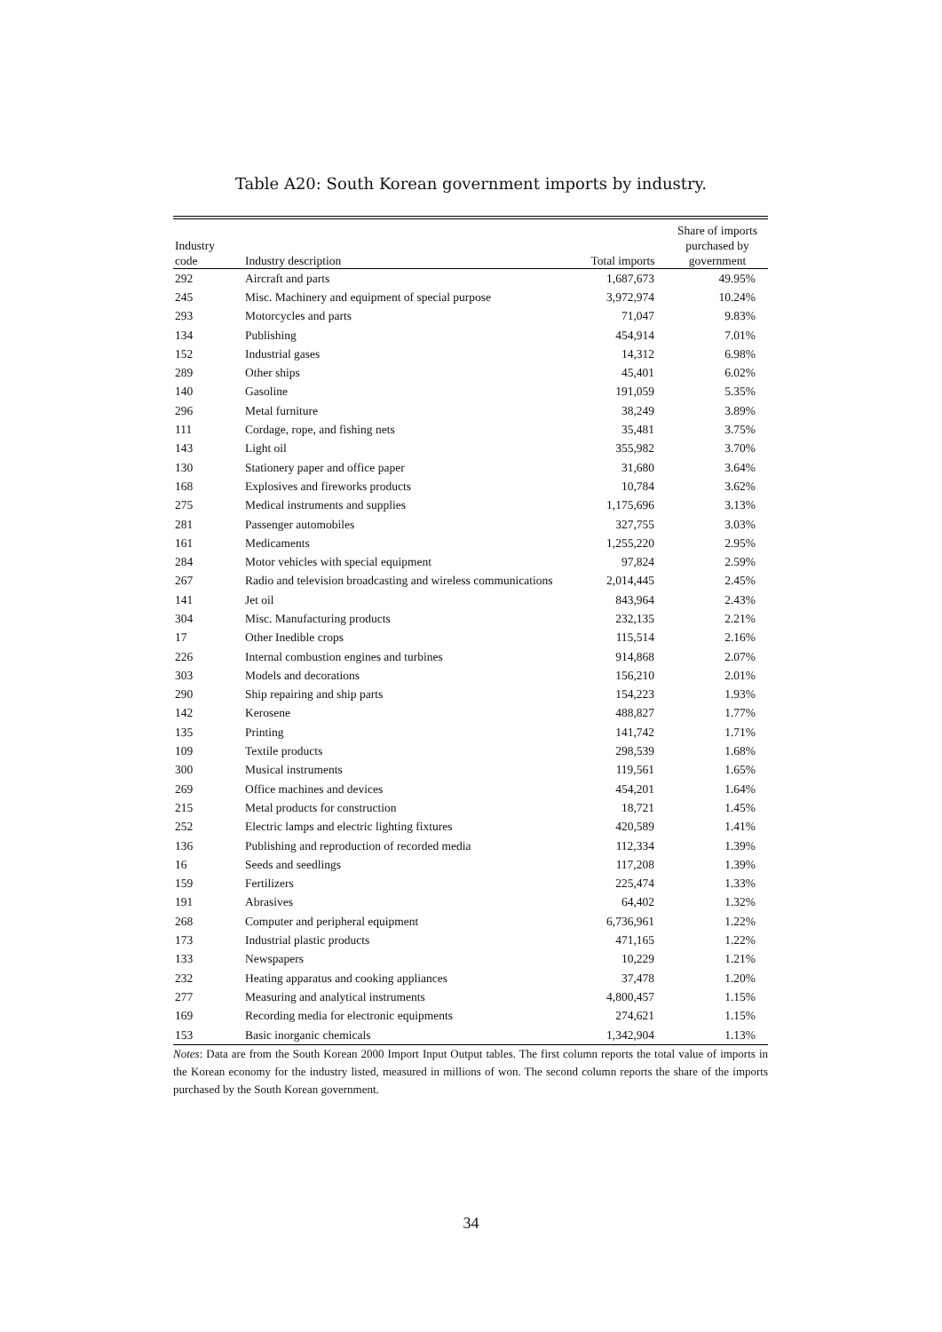Table A20: South Korean government imports by industry.
| Industry code | Industry description | Total imports | Share of imports purchased by government |
| --- | --- | --- | --- |
| 292 | Aircraft and parts | 1,687,673 | 49.95% |
| 245 | Misc. Machinery and equipment of special purpose | 3,972,974 | 10.24% |
| 293 | Motorcycles and parts | 71,047 | 9.83% |
| 134 | Publishing | 454,914 | 7.01% |
| 152 | Industrial gases | 14,312 | 6.98% |
| 289 | Other ships | 45,401 | 6.02% |
| 140 | Gasoline | 191,059 | 5.35% |
| 296 | Metal furniture | 38,249 | 3.89% |
| 111 | Cordage, rope, and fishing nets | 35,481 | 3.75% |
| 143 | Light oil | 355,982 | 3.70% |
| 130 | Stationery paper and office paper | 31,680 | 3.64% |
| 168 | Explosives and fireworks products | 10,784 | 3.62% |
| 275 | Medical instruments and supplies | 1,175,696 | 3.13% |
| 281 | Passenger automobiles | 327,755 | 3.03% |
| 161 | Medicaments | 1,255,220 | 2.95% |
| 284 | Motor vehicles with special equipment | 97,824 | 2.59% |
| 267 | Radio and television broadcasting and wireless communications | 2,014,445 | 2.45% |
| 141 | Jet oil | 843,964 | 2.43% |
| 304 | Misc. Manufacturing products | 232,135 | 2.21% |
| 17 | Other Inedible crops | 115,514 | 2.16% |
| 226 | Internal combustion engines and turbines | 914,868 | 2.07% |
| 303 | Models and decorations | 156,210 | 2.01% |
| 290 | Ship repairing and ship parts | 154,223 | 1.93% |
| 142 | Kerosene | 488,827 | 1.77% |
| 135 | Printing | 141,742 | 1.71% |
| 109 | Textile products | 298,539 | 1.68% |
| 300 | Musical instruments | 119,561 | 1.65% |
| 269 | Office machines and devices | 454,201 | 1.64% |
| 215 | Metal products for construction | 18,721 | 1.45% |
| 252 | Electric lamps and electric lighting fixtures | 420,589 | 1.41% |
| 136 | Publishing and reproduction of recorded media | 112,334 | 1.39% |
| 16 | Seeds and seedlings | 117,208 | 1.39% |
| 159 | Fertilizers | 225,474 | 1.33% |
| 191 | Abrasives | 64,402 | 1.32% |
| 268 | Computer and peripheral equipment | 6,736,961 | 1.22% |
| 173 | Industrial plastic products | 471,165 | 1.22% |
| 133 | Newspapers | 10,229 | 1.21% |
| 232 | Heating apparatus and cooking appliances | 37,478 | 1.20% |
| 277 | Measuring and analytical instruments | 4,800,457 | 1.15% |
| 169 | Recording media for electronic equipments | 274,621 | 1.15% |
| 153 | Basic inorganic chemicals | 1,342,904 | 1.13% |
Notes: Data are from the South Korean 2000 Import Input Output tables. The first column reports the total value of imports in the Korean economy for the industry listed, measured in millions of won. The second column reports the share of the imports purchased by the South Korean government.
34